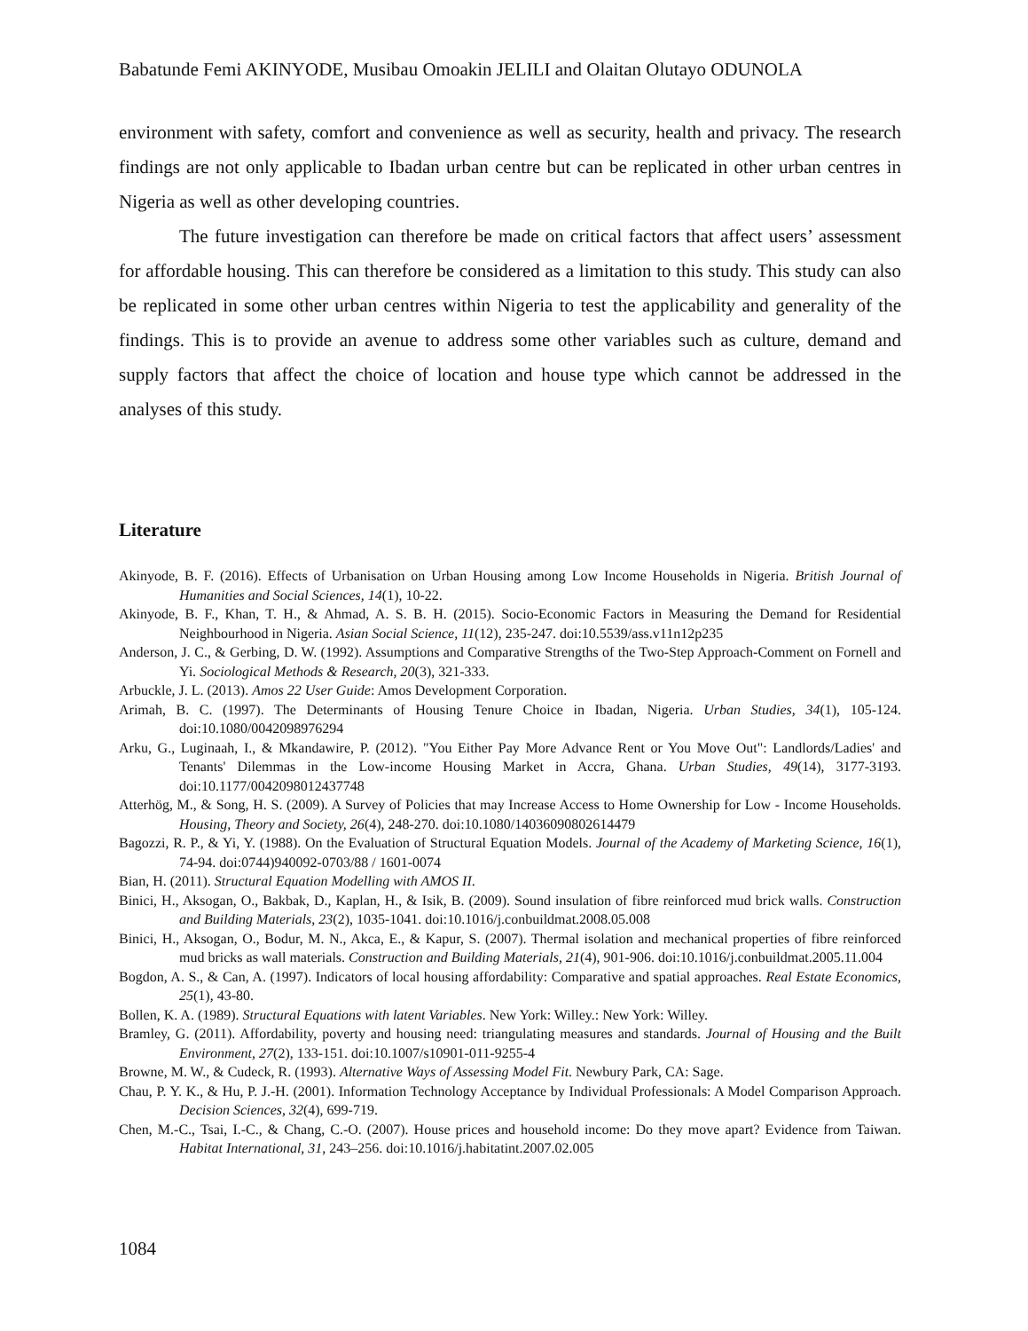Babatunde Femi AKINYODE, Musibau Omoakin JELILI and Olaitan Olutayo ODUNOLA
environment with safety, comfort and convenience as well as security, health and privacy. The research findings are not only applicable to Ibadan urban centre but can be replicated in other urban centres in Nigeria as well as other developing countries.
The future investigation can therefore be made on critical factors that affect users’ assessment for affordable housing. This can therefore be considered as a limitation to this study. This study can also be replicated in some other urban centres within Nigeria to test the applicability and generality of the findings. This is to provide an avenue to address some other variables such as culture, demand and supply factors that affect the choice of location and house type which cannot be addressed in the analyses of this study.
Literature
Akinyode, B. F. (2016). Effects of Urbanisation on Urban Housing among Low Income Households in Nigeria. British Journal of Humanities and Social Sciences, 14(1), 10-22.
Akinyode, B. F., Khan, T. H., & Ahmad, A. S. B. H. (2015). Socio-Economic Factors in Measuring the Demand for Residential Neighbourhood in Nigeria. Asian Social Science, 11(12), 235-247. doi:10.5539/ass.v11n12p235
Anderson, J. C., & Gerbing, D. W. (1992). Assumptions and Comparative Strengths of the Two-Step Approach-Comment on Fornell and Yi. Sociological Methods & Research, 20(3), 321-333.
Arbuckle, J. L. (2013). Amos 22 User Guide: Amos Development Corporation.
Arimah, B. C. (1997). The Determinants of Housing Tenure Choice in Ibadan, Nigeria. Urban Studies, 34(1), 105-124. doi:10.1080/0042098976294
Arku, G., Luginaah, I., & Mkandawire, P. (2012). "You Either Pay More Advance Rent or You Move Out": Landlords/Ladies' and Tenants' Dilemmas in the Low-income Housing Market in Accra, Ghana. Urban Studies, 49(14), 3177-3193. doi:10.1177/0042098012437748
Atterhög, M., & Song, H. S. (2009). A Survey of Policies that may Increase Access to Home Ownership for Low - Income Households. Housing, Theory and Society, 26(4), 248-270. doi:10.1080/14036090802614479
Bagozzi, R. P., & Yi, Y. (1988). On the Evaluation of Structural Equation Models. Journal of the Academy of Marketing Science, 16(1), 74-94. doi:0744)940092-0703/88 / 1601-0074
Bian, H. (2011). Structural Equation Modelling with AMOS II.
Binici, H., Aksogan, O., Bakbak, D., Kaplan, H., & Isik, B. (2009). Sound insulation of fibre reinforced mud brick walls. Construction and Building Materials, 23(2), 1035-1041. doi:10.1016/j.conbuildmat.2008.05.008
Binici, H., Aksogan, O., Bodur, M. N., Akca, E., & Kapur, S. (2007). Thermal isolation and mechanical properties of fibre reinforced mud bricks as wall materials. Construction and Building Materials, 21(4), 901-906. doi:10.1016/j.conbuildmat.2005.11.004
Bogdon, A. S., & Can, A. (1997). Indicators of local housing affordability: Comparative and spatial approaches. Real Estate Economics, 25(1), 43-80.
Bollen, K. A. (1989). Structural Equations with latent Variables. New York: Willey.: New York: Willey.
Bramley, G. (2011). Affordability, poverty and housing need: triangulating measures and standards. Journal of Housing and the Built Environment, 27(2), 133-151. doi:10.1007/s10901-011-9255-4
Browne, M. W., & Cudeck, R. (1993). Alternative Ways of Assessing Model Fit. Newbury Park, CA: Sage.
Chau, P. Y. K., & Hu, P. J.-H. (2001). Information Technology Acceptance by Individual Professionals: A Model Comparison Approach. Decision Sciences, 32(4), 699-719.
Chen, M.-C., Tsai, I.-C., & Chang, C.-O. (2007). House prices and household income: Do they move apart? Evidence from Taiwan. Habitat International, 31, 243–256. doi:10.1016/j.habitatint.2007.02.005
1084